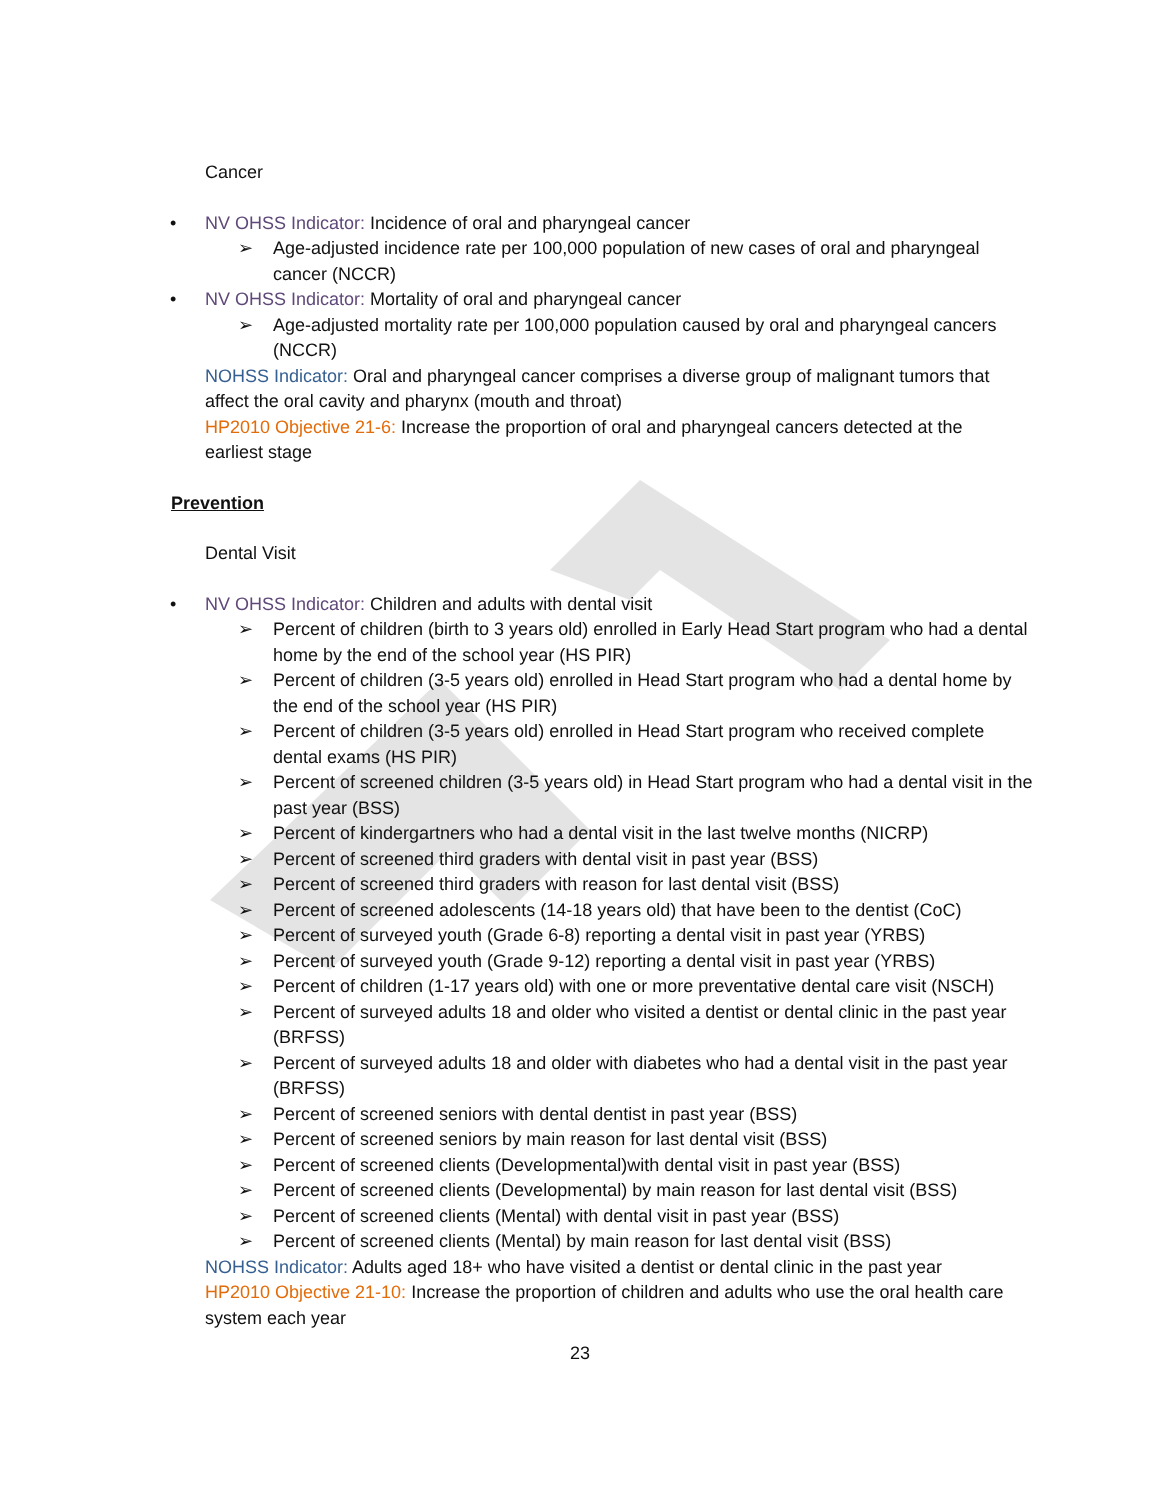Cancer
• NV OHSS Indicator: Incidence of oral and pharyngeal cancer
➢ Age-adjusted incidence rate per 100,000 population of new cases of oral and pharyngeal cancer (NCCR)
• NV OHSS Indicator: Mortality of oral and pharyngeal cancer
➢ Age-adjusted mortality rate per 100,000 population caused by oral and pharyngeal cancers (NCCR)
NOHSS Indicator: Oral and pharyngeal cancer comprises a diverse group of malignant tumors that affect the oral cavity and pharynx (mouth and throat)
HP2010 Objective 21-6: Increase the proportion of oral and pharyngeal cancers detected at the earliest stage
Prevention
Dental Visit
• NV OHSS Indicator: Children and adults with dental visit
➢ Percent of children (birth to 3 years old) enrolled in Early Head Start program who had a dental home by the end of the school year (HS PIR)
➢ Percent of children (3-5 years old) enrolled in Head Start program who had a dental home by the end of the school year (HS PIR)
➢ Percent of children (3-5 years old) enrolled in Head Start program who received complete dental exams (HS PIR)
➢ Percent of screened children (3-5 years old) in Head Start program who had a dental visit in the past year (BSS)
➢ Percent of kindergartners who had a dental visit in the last twelve months (NICRP)
➢ Percent of screened third graders with dental visit in past year (BSS)
➢ Percent of screened third graders with reason for last dental visit (BSS)
➢ Percent of screened adolescents (14-18 years old) that have been to the dentist (CoC)
➢ Percent of surveyed youth (Grade 6-8) reporting a dental visit in past year (YRBS)
➢ Percent of surveyed youth (Grade 9-12) reporting a dental visit in past year (YRBS)
➢ Percent of children (1-17 years old) with one or more preventative dental care visit (NSCH)
➢ Percent of surveyed adults 18 and older who visited a dentist or dental clinic in the past year (BRFSS)
➢ Percent of surveyed adults 18 and older with diabetes who had a dental visit in the past year (BRFSS)
➢ Percent of screened seniors with dental dentist in past year (BSS)
➢ Percent of screened seniors by main reason for last dental visit (BSS)
➢ Percent of screened clients (Developmental)with dental visit in past year (BSS)
➢ Percent of screened clients (Developmental) by main reason for last dental visit (BSS)
➢ Percent of screened clients (Mental) with dental visit in past year (BSS)
➢ Percent of screened clients (Mental) by main reason for last dental visit (BSS)
NOHSS Indicator: Adults aged 18+ who have visited a dentist or dental clinic in the past year
HP2010 Objective 21-10: Increase the proportion of children and adults who use the oral health care system each year
23